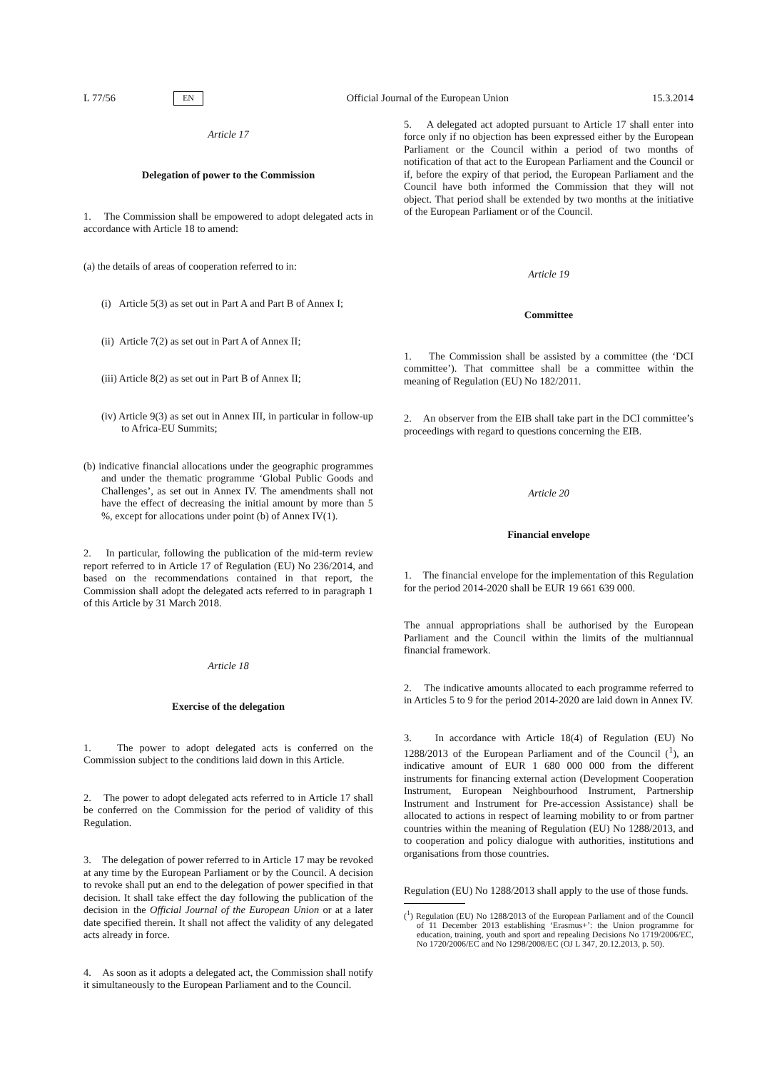L 77/56 EN Official Journal of the European Union 15.3.2014
Article 17
Delegation of power to the Commission
1. The Commission shall be empowered to adopt delegated acts in accordance with Article 18 to amend:
(a) the details of areas of cooperation referred to in:
(i) Article 5(3) as set out in Part A and Part B of Annex I;
(ii) Article 7(2) as set out in Part A of Annex II;
(iii) Article 8(2) as set out in Part B of Annex II;
(iv) Article 9(3) as set out in Annex III, in particular in follow-up to Africa-EU Summits;
(b) indicative financial allocations under the geographic programmes and under the thematic programme ‘Global Public Goods and Challenges’, as set out in Annex IV. The amendments shall not have the effect of decreasing the initial amount by more than 5 %, except for allocations under point (b) of Annex IV(1).
2. In particular, following the publication of the mid-term review report referred to in Article 17 of Regulation (EU) No 236/2014, and based on the recommendations contained in that report, the Commission shall adopt the delegated acts referred to in paragraph 1 of this Article by 31 March 2018.
Article 18
Exercise of the delegation
1. The power to adopt delegated acts is conferred on the Commission subject to the conditions laid down in this Article.
2. The power to adopt delegated acts referred to in Article 17 shall be conferred on the Commission for the period of validity of this Regulation.
3. The delegation of power referred to in Article 17 may be revoked at any time by the European Parliament or by the Council. A decision to revoke shall put an end to the delegation of power specified in that decision. It shall take effect the day following the publication of the decision in the Official Journal of the European Union or at a later date specified therein. It shall not affect the validity of any delegated acts already in force.
4. As soon as it adopts a delegated act, the Commission shall notify it simultaneously to the European Parliament and to the Council.
5. A delegated act adopted pursuant to Article 17 shall enter into force only if no objection has been expressed either by the European Parliament or the Council within a period of two months of notification of that act to the European Parliament and the Council or if, before the expiry of that period, the European Parliament and the Council have both informed the Commission that they will not object. That period shall be extended by two months at the initiative of the European Parliament or of the Council.
Article 19
Committee
1. The Commission shall be assisted by a committee (the ‘DCI committee’). That committee shall be a committee within the meaning of Regulation (EU) No 182/2011.
2. An observer from the EIB shall take part in the DCI committee’s proceedings with regard to questions concerning the EIB.
Article 20
Financial envelope
1. The financial envelope for the implementation of this Regulation for the period 2014-2020 shall be EUR 19 661 639 000.
The annual appropriations shall be authorised by the European Parliament and the Council within the limits of the multiannual financial framework.
2. The indicative amounts allocated to each programme referred to in Articles 5 to 9 for the period 2014-2020 are laid down in Annex IV.
3. In accordance with Article 18(4) of Regulation (EU) No 1288/2013 of the European Parliament and of the Council (<sup>1</sup>), an indicative amount of EUR 1 680 000 000 from the different instruments for financing external action (Development Cooperation Instrument, European Neighbourhood Instrument, Partnership Instrument and Instrument for Pre-accession Assistance) shall be allocated to actions in respect of learning mobility to or from partner countries within the meaning of Regulation (EU) No 1288/2013, and to cooperation and policy dialogue with authorities, institutions and organisations from those countries.
Regulation (EU) No 1288/2013 shall apply to the use of those funds.
(<sup>1</sup>) Regulation (EU) No 1288/2013 of the European Parliament and of the Council of 11 December 2013 establishing ‘Erasmus+’: the Union programme for education, training, youth and sport and repealing Decisions No 1719/2006/EC, No 1720/2006/EC and No 1298/2008/EC (OJ L 347, 20.12.2013, p. 50).